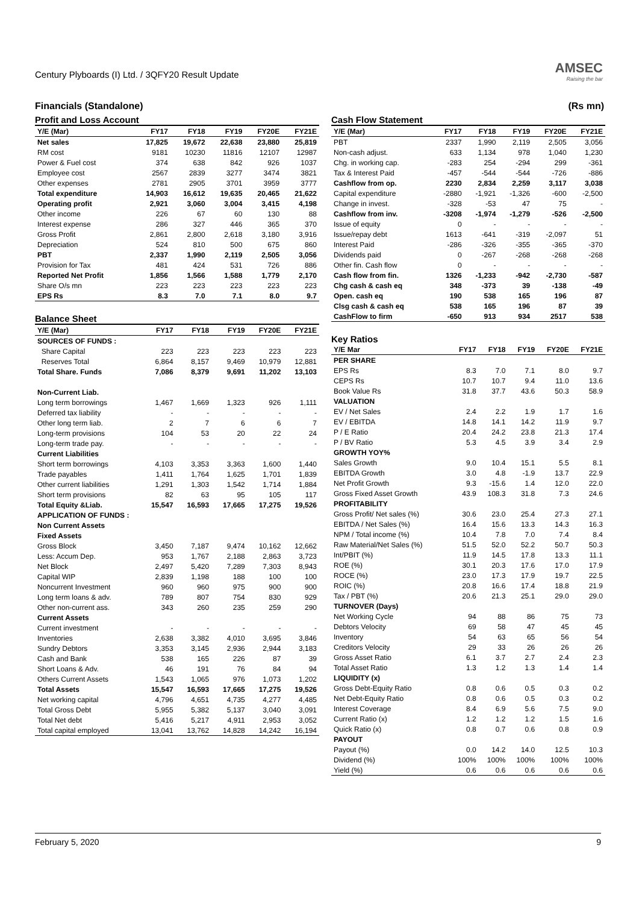Century Plyboards (I) Ltd. / 3QFY20 Result Update
AMSEC
Raising the bar
Financials (Standalone) (Rs mn)
Profit and Loss Account
| Y/E (Mar) | FY17 | FY18 | FY19 | FY20E | FY21E |
| --- | --- | --- | --- | --- | --- |
| Net sales | 17,825 | 19,672 | 22,638 | 23,880 | 25,819 |
| RM cost | 9181 | 10230 | 11816 | 12107 | 12987 |
| Power & Fuel cost | 374 | 638 | 842 | 926 | 1037 |
| Employee cost | 2567 | 2839 | 3277 | 3474 | 3821 |
| Other expenses | 2781 | 2905 | 3701 | 3959 | 3777 |
| Total expenditure | 14,903 | 16,612 | 19,635 | 20,465 | 21,622 |
| Operating profit | 2,921 | 3,060 | 3,004 | 3,415 | 4,198 |
| Other income | 226 | 67 | 60 | 130 | 88 |
| Interest expense | 286 | 327 | 446 | 365 | 370 |
| Gross Profit | 2,861 | 2,800 | 2,618 | 3,180 | 3,916 |
| Depreciation | 524 | 810 | 500 | 675 | 860 |
| PBT | 2,337 | 1,990 | 2,119 | 2,505 | 3,056 |
| Provision for Tax | 481 | 424 | 531 | 726 | 886 |
| Reported Net Profit | 1,856 | 1,566 | 1,588 | 1,779 | 2,170 |
| Share O/s mn | 223 | 223 | 223 | 223 | 223 |
| EPS Rs | 8.3 | 7.0 | 7.1 | 8.0 | 9.7 |
Balance Sheet
| Y/E (Mar) | FY17 | FY18 | FY19 | FY20E | FY21E |
| --- | --- | --- | --- | --- | --- |
| SOURCES OF FUNDS : | | | | | |
| Share Capital | 223 | 223 | 223 | 223 | 223 |
| Reserves Total | 6,864 | 8,157 | 9,469 | 10,979 | 12,881 |
| Total Share. Funds | 7,086 | 8,379 | 9,691 | 11,202 | 13,103 |
| Non-Current Liab. | | | | | |
| Long term borrowings | 1,467 | 1,669 | 1,323 | 926 | 1,111 |
| Deferred tax liability | - | - | - | - | - |
| Other long term liab. | 2 | 7 | 6 | 6 | 7 |
| Long-term provisions | 104 | 53 | 20 | 22 | 24 |
| Long-term trade pay. | - | - | - | - | - |
| Current Liabilities | | | | | |
| Short term borrowings | 4,103 | 3,353 | 3,363 | 1,600 | 1,440 |
| Trade payables | 1,411 | 1,764 | 1,625 | 1,701 | 1,839 |
| Other current liabilities | 1,291 | 1,303 | 1,542 | 1,714 | 1,884 |
| Short term provisions | 82 | 63 | 95 | 105 | 117 |
| Total Equity &Liab. | 15,547 | 16,593 | 17,665 | 17,275 | 19,526 |
| APPLICATION OF FUNDS : | | | | | |
| Non Current Assets | | | | | |
| Fixed Assets | | | | | |
| Gross Block | 3,450 | 7,187 | 9,474 | 10,162 | 12,662 |
| Less: Accum Dep. | 953 | 1,767 | 2,188 | 2,863 | 3,723 |
| Net Block | 2,497 | 5,420 | 7,289 | 7,303 | 8,943 |
| Capital WIP | 2,839 | 1,198 | 188 | 100 | 100 |
| Noncurrent Investment | 960 | 960 | 975 | 900 | 900 |
| Long term loans & adv. | 789 | 807 | 754 | 830 | 929 |
| Other non-current ass. | 343 | 260 | 235 | 259 | 290 |
| Current Assets | | | | | |
| Current investment | - | - | - | - | - |
| Inventories | 2,638 | 3,382 | 4,010 | 3,695 | 3,846 |
| Sundry Debtors | 3,353 | 3,145 | 2,936 | 2,944 | 3,183 |
| Cash and Bank | 538 | 165 | 226 | 87 | 39 |
| Short Loans & Adv. | 46 | 191 | 76 | 84 | 94 |
| Others Current Assets | 1,543 | 1,065 | 976 | 1,073 | 1,202 |
| Total Assets | 15,547 | 16,593 | 17,665 | 17,275 | 19,526 |
| Net working capital | 4,796 | 4,651 | 4,735 | 4,277 | 4,485 |
| Total Gross Debt | 5,955 | 5,382 | 5,137 | 3,040 | 3,091 |
| Total Net debt | 5,416 | 5,217 | 4,911 | 2,953 | 3,052 |
| Total capital employed | 13,041 | 13,762 | 14,828 | 14,242 | 16,194 |
Cash Flow Statement
| Y/E (Mar) | FY17 | FY18 | FY19 | FY20E | FY21E |
| --- | --- | --- | --- | --- | --- |
| PBT | 2337 | 1,990 | 2,119 | 2,505 | 3,056 |
| Non-cash adjust. | 633 | 1,134 | 978 | 1,040 | 1,230 |
| Chg. in working cap. | -283 | 254 | -294 | 299 | -361 |
| Tax & Interest Paid | -457 | -544 | -544 | -726 | -886 |
| Cashflow from op. | 2230 | 2,834 | 2,259 | 3,117 | 3,038 |
| Capital expenditure | -2880 | -1,921 | -1,326 | -600 | -2,500 |
| Change in invest. | -328 | -53 | 47 | 75 | - |
| Cashflow from inv. | -3208 | -1,974 | -1,279 | -526 | -2,500 |
| Issue of equity | 0 | - | - | - | - |
| Issue/repay debt | 1613 | -641 | -319 | -2,097 | 51 |
| Interest Paid | -286 | -326 | -355 | -365 | -370 |
| Dividends paid | 0 | -267 | -268 | -268 | -268 |
| Other fin. Cash flow | 0 | - | - | - | - |
| Cash flow from fin. | 1326 | -1,233 | -942 | -2,730 | -587 |
| Chg cash & cash eq | 348 | -373 | 39 | -138 | -49 |
| Open. cash eq | 190 | 538 | 165 | 196 | 87 |
| Clsg cash & cash eq | 538 | 165 | 196 | 87 | 39 |
| CashFlow to firm | -650 | 913 | 934 | 2517 | 538 |
Key Ratios
| Y/E Mar | FY17 | FY18 | FY19 | FY20E | FY21E |
| --- | --- | --- | --- | --- | --- |
| PER SHARE | | | | | |
| EPS Rs | 8.3 | 7.0 | 7.1 | 8.0 | 9.7 |
| CEPS Rs | 10.7 | 10.7 | 9.4 | 11.0 | 13.6 |
| Book Value Rs | 31.8 | 37.7 | 43.6 | 50.3 | 58.9 |
| VALUATION | | | | | |
| EV / Net Sales | 2.4 | 2.2 | 1.9 | 1.7 | 1.6 |
| EV / EBITDA | 14.8 | 14.1 | 14.2 | 11.9 | 9.7 |
| P / E Ratio | 20.4 | 24.2 | 23.8 | 21.3 | 17.4 |
| P / BV Ratio | 5.3 | 4.5 | 3.9 | 3.4 | 2.9 |
| GROWTH YOY% | | | | | |
| Sales Growth | 9.0 | 10.4 | 15.1 | 5.5 | 8.1 |
| EBITDA Growth | 3.0 | 4.8 | -1.9 | 13.7 | 22.9 |
| Net Profit Growth | 9.3 | -15.6 | 1.4 | 12.0 | 22.0 |
| Gross Fixed Asset Growth | 43.9 | 108.3 | 31.8 | 7.3 | 24.6 |
| PROFITABILITY | | | | | |
| Gross Profit/ Net sales (%) | 30.6 | 23.0 | 25.4 | 27.3 | 27.1 |
| EBITDA / Net Sales (%) | 16.4 | 15.6 | 13.3 | 14.3 | 16.3 |
| NPM / Total income (%) | 10.4 | 7.8 | 7.0 | 7.4 | 8.4 |
| Raw Material/Net Sales (%) | 51.5 | 52.0 | 52.2 | 50.7 | 50.3 |
| Int/PBIT (%) | 11.9 | 14.5 | 17.8 | 13.3 | 11.1 |
| ROE (%) | 30.1 | 20.3 | 17.6 | 17.0 | 17.9 |
| ROCE (%) | 23.0 | 17.3 | 17.9 | 19.7 | 22.5 |
| ROIC (%) | 20.8 | 16.6 | 17.4 | 18.8 | 21.9 |
| Tax / PBT (%) | 20.6 | 21.3 | 25.1 | 29.0 | 29.0 |
| TURNOVER (Days) | | | | | |
| Net Working Cycle | 94 | 88 | 86 | 75 | 73 |
| Debtors Velocity | 69 | 58 | 47 | 45 | 45 |
| Inventory | 54 | 63 | 65 | 56 | 54 |
| Creditors Velocity | 29 | 33 | 26 | 26 | 26 |
| Gross Asset Ratio | 6.1 | 3.7 | 2.7 | 2.4 | 2.3 |
| Total Asset Ratio | 1.3 | 1.2 | 1.3 | 1.4 | 1.4 |
| LIQUIDITY (x) | | | | | |
| Gross Debt-Equity Ratio | 0.8 | 0.6 | 0.5 | 0.3 | 0.2 |
| Net Debt-Equity Ratio | 0.8 | 0.6 | 0.5 | 0.3 | 0.2 |
| Interest Coverage | 8.4 | 6.9 | 5.6 | 7.5 | 9.0 |
| Current Ratio (x) | 1.2 | 1.2 | 1.2 | 1.5 | 1.6 |
| Quick Ratio (x) | 0.8 | 0.7 | 0.6 | 0.8 | 0.9 |
| PAYOUT | | | | | |
| Payout (%) | 0.0 | 14.2 | 14.0 | 12.5 | 10.3 |
| Dividend (%) | 100% | 100% | 100% | 100% | 100% |
| Yield (%) | 0.6 | 0.6 | 0.6 | 0.6 | 0.6 |
February 5, 2020 9